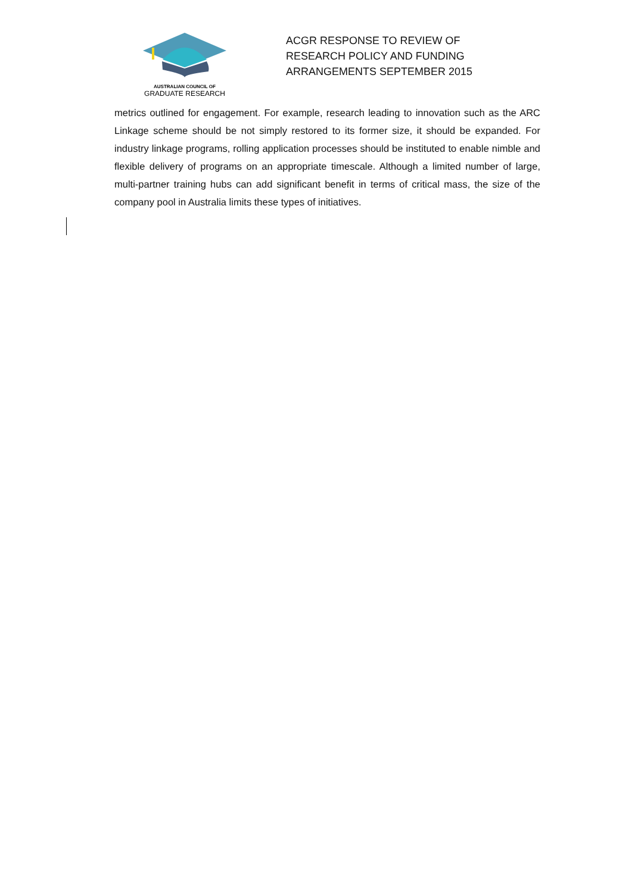AUSTRALIAN COUNCIL OF
GRADUATE RESEARCH
ACGR RESPONSE TO REVIEW OF
RESEARCH POLICY AND FUNDING
ARRANGEMENTS SEPTEMBER 2015
metrics outlined for engagement. For example, research leading to innovation such as the ARC Linkage scheme should be not simply restored to its former size, it should be expanded. For industry linkage programs, rolling application processes should be instituted to enable nimble and flexible delivery of programs on an appropriate timescale. Although a limited number of large, multi-partner training hubs can add significant benefit in terms of critical mass, the size of the company pool in Australia limits these types of initiatives.